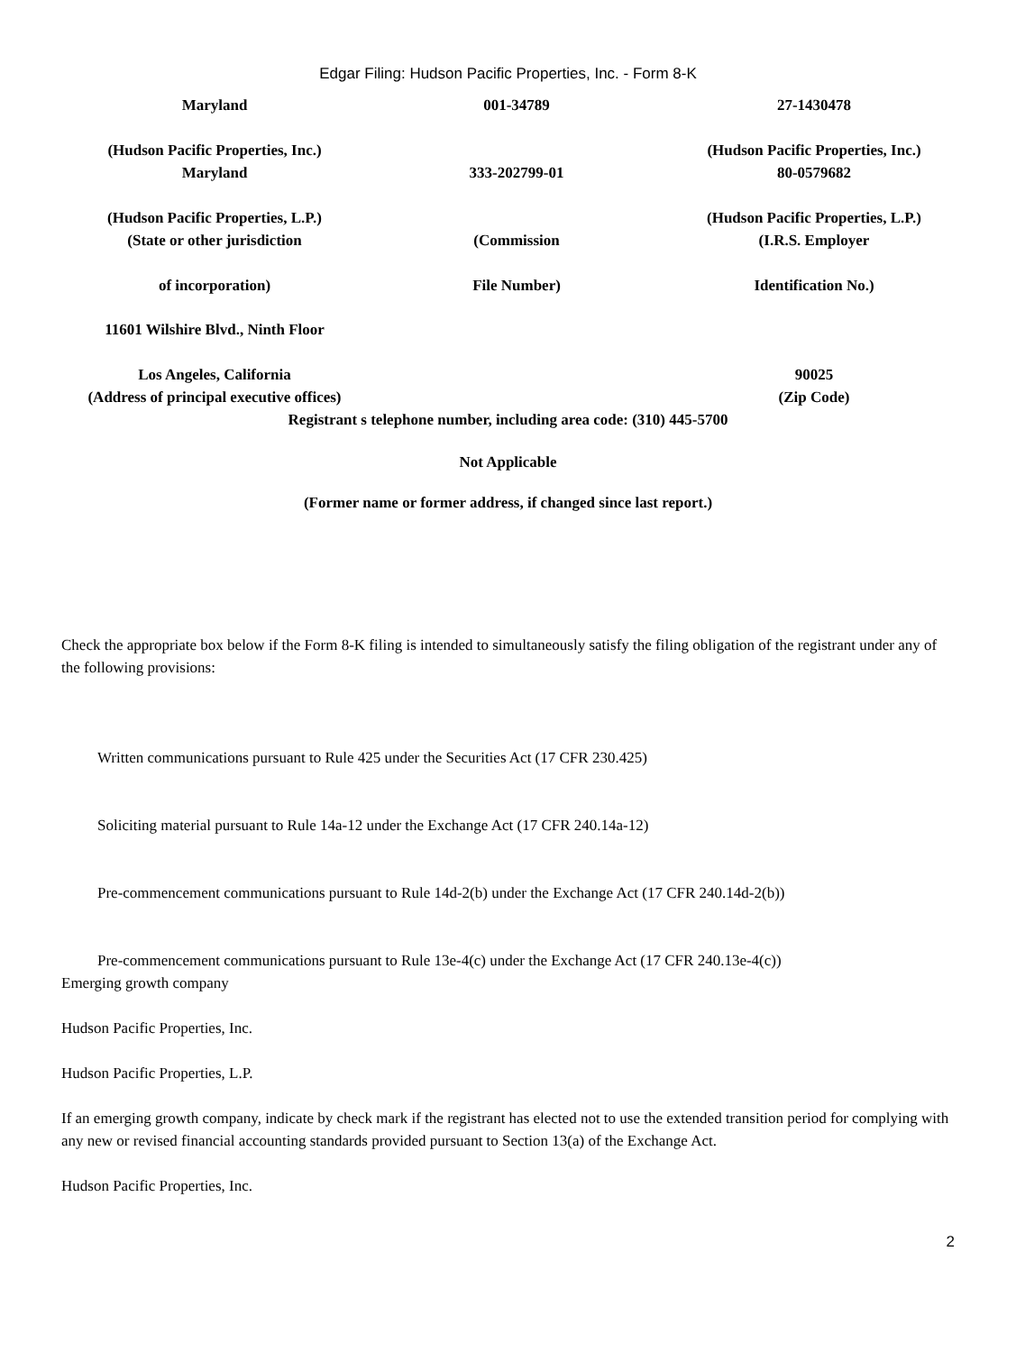Edgar Filing: Hudson Pacific Properties, Inc. - Form 8-K
| Maryland (Hudson Pacific Properties, Inc.) | 001-34789 | 27-1430478 (Hudson Pacific Properties, Inc.) |
| Maryland (Hudson Pacific Properties, L.P.) | 333-202799-01 | 80-0579682 (Hudson Pacific Properties, L.P.) |
| (State or other jurisdiction of incorporation) | (Commission File Number) | (I.R.S. Employer Identification No.) |
| 11601 Wilshire Blvd., Ninth Floor Los Angeles, California | | 90025 |
| (Address of principal executive offices) | | (Zip Code) |
Registrant s telephone number, including area code: (310) 445-5700
Not Applicable
(Former name or former address, if changed since last report.)
Check the appropriate box below if the Form 8-K filing is intended to simultaneously satisfy the filing obligation of the registrant under any of the following provisions:
Written communications pursuant to Rule 425 under the Securities Act (17 CFR 230.425)
Soliciting material pursuant to Rule 14a-12 under the Exchange Act (17 CFR 240.14a-12)
Pre-commencement communications pursuant to Rule 14d-2(b) under the Exchange Act (17 CFR 240.14d-2(b))
Pre-commencement communications pursuant to Rule 13e-4(c) under the Exchange Act (17 CFR 240.13e-4(c))
Emerging growth company
Hudson Pacific Properties, Inc.
Hudson Pacific Properties, L.P.
If an emerging growth company, indicate by check mark if the registrant has elected not to use the extended transition period for complying with any new or revised financial accounting standards provided pursuant to Section 13(a) of the Exchange Act.
Hudson Pacific Properties, Inc.
2